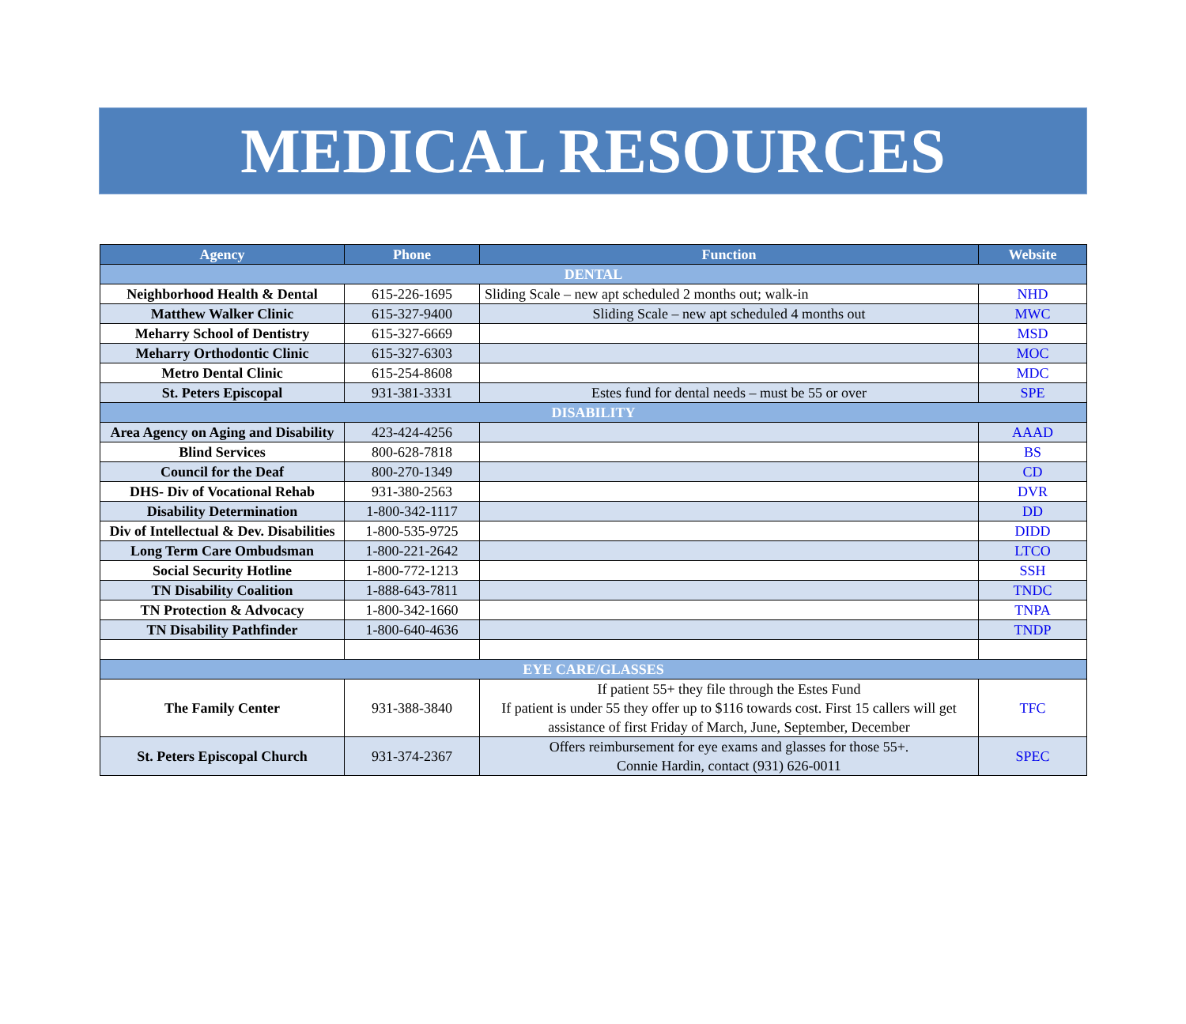MEDICAL RESOURCES
| Agency | Phone | Function | Website |
| --- | --- | --- | --- |
| DENTAL | | | |
| Neighborhood Health & Dental | 615-226-1695 | Sliding Scale – new apt scheduled 2 months out; walk-in | NHD |
| Matthew Walker Clinic | 615-327-9400 | Sliding Scale – new apt scheduled 4 months out | MWC |
| Meharry School of Dentistry | 615-327-6669 | | MSD |
| Meharry Orthodontic Clinic | 615-327-6303 | | MOC |
| Metro Dental Clinic | 615-254-8608 | | MDC |
| St. Peters Episcopal | 931-381-3331 | Estes fund for dental needs – must be 55 or over | SPE |
| DISABILITY | | | |
| Area Agency on Aging and Disability | 423-424-4256 | | AAAD |
| Blind Services | 800-628-7818 | | BS |
| Council for the Deaf | 800-270-1349 | | CD |
| DHS- Div of Vocational Rehab | 931-380-2563 | | DVR |
| Disability Determination | 1-800-342-1117 | | DD |
| Div of Intellectual & Dev. Disabilities | 1-800-535-9725 | | DIDD |
| Long Term Care Ombudsman | 1-800-221-2642 | | LTCO |
| Social Security Hotline | 1-800-772-1213 | | SSH |
| TN Disability Coalition | 1-888-643-7811 | | TNDC |
| TN Protection & Advocacy | 1-800-342-1660 | | TNPA |
| TN Disability Pathfinder | 1-800-640-4636 | | TNDP |
| EYE CARE/GLASSES | | | |
| The Family Center | 931-388-3840 | If patient 55+ they file through the Estes Fund If patient is under 55 they offer up to $116 towards cost. First 15 callers will get assistance of first Friday of March, June, September, December | TFC |
| St. Peters Episcopal Church | 931-374-2367 | Offers reimbursement for eye exams and glasses for those 55+. Connie Hardin, contact (931) 626-0011 | SPEC |